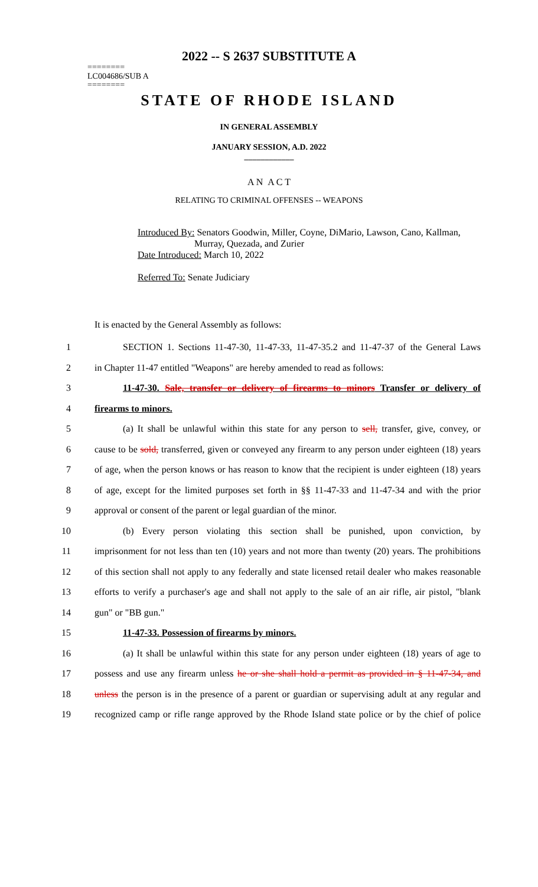2022 -- S 2637 SUBSTITUTE A
========
LC004686/SUB A
========
STATE OF RHODE ISLAND
IN GENERAL ASSEMBLY
JANUARY SESSION, A.D. 2022
____________
A N A C T
RELATING TO CRIMINAL OFFENSES -- WEAPONS
Introduced By: Senators Goodwin, Miller, Coyne, DiMario, Lawson, Cano, Kallman,
Murray, Quezada, and Zurier
Date Introduced: March 10, 2022
Referred To: Senate Judiciary
It is enacted by the General Assembly as follows:
1 SECTION 1. Sections 11-47-30, 11-47-33, 11-47-35.2 and 11-47-37 of the General Laws
2 in Chapter 11-47 entitled "Weapons" are hereby amended to read as follows:
3 11-47-30. Sale, transfer or delivery of firearms to minors Transfer or delivery of
4 firearms to minors.
5 (a) It shall be unlawful within this state for any person to sell, transfer, give, convey, or
6 cause to be sold, transferred, given or conveyed any firearm to any person under eighteen (18) years
7 of age, when the person knows or has reason to know that the recipient is under eighteen (18) years
8 of age, except for the limited purposes set forth in §§ 11-47-33 and 11-47-34 and with the prior
9 approval or consent of the parent or legal guardian of the minor.
10 (b) Every person violating this section shall be punished, upon conviction, by
11 imprisonment for not less than ten (10) years and not more than twenty (20) years. The prohibitions
12 of this section shall not apply to any federally and state licensed retail dealer who makes reasonable
13 efforts to verify a purchaser's age and shall not apply to the sale of an air rifle, air pistol, "blank
14 gun" or "BB gun."
15 11-47-33. Possession of firearms by minors.
16 (a) It shall be unlawful within this state for any person under eighteen (18) years of age to
17 possess and use any firearm unless he or she shall hold a permit as provided in § 11-47-34, and
18 unless the person is in the presence of a parent or guardian or supervising adult at any regular and
19 recognized camp or rifle range approved by the Rhode Island state police or by the chief of police